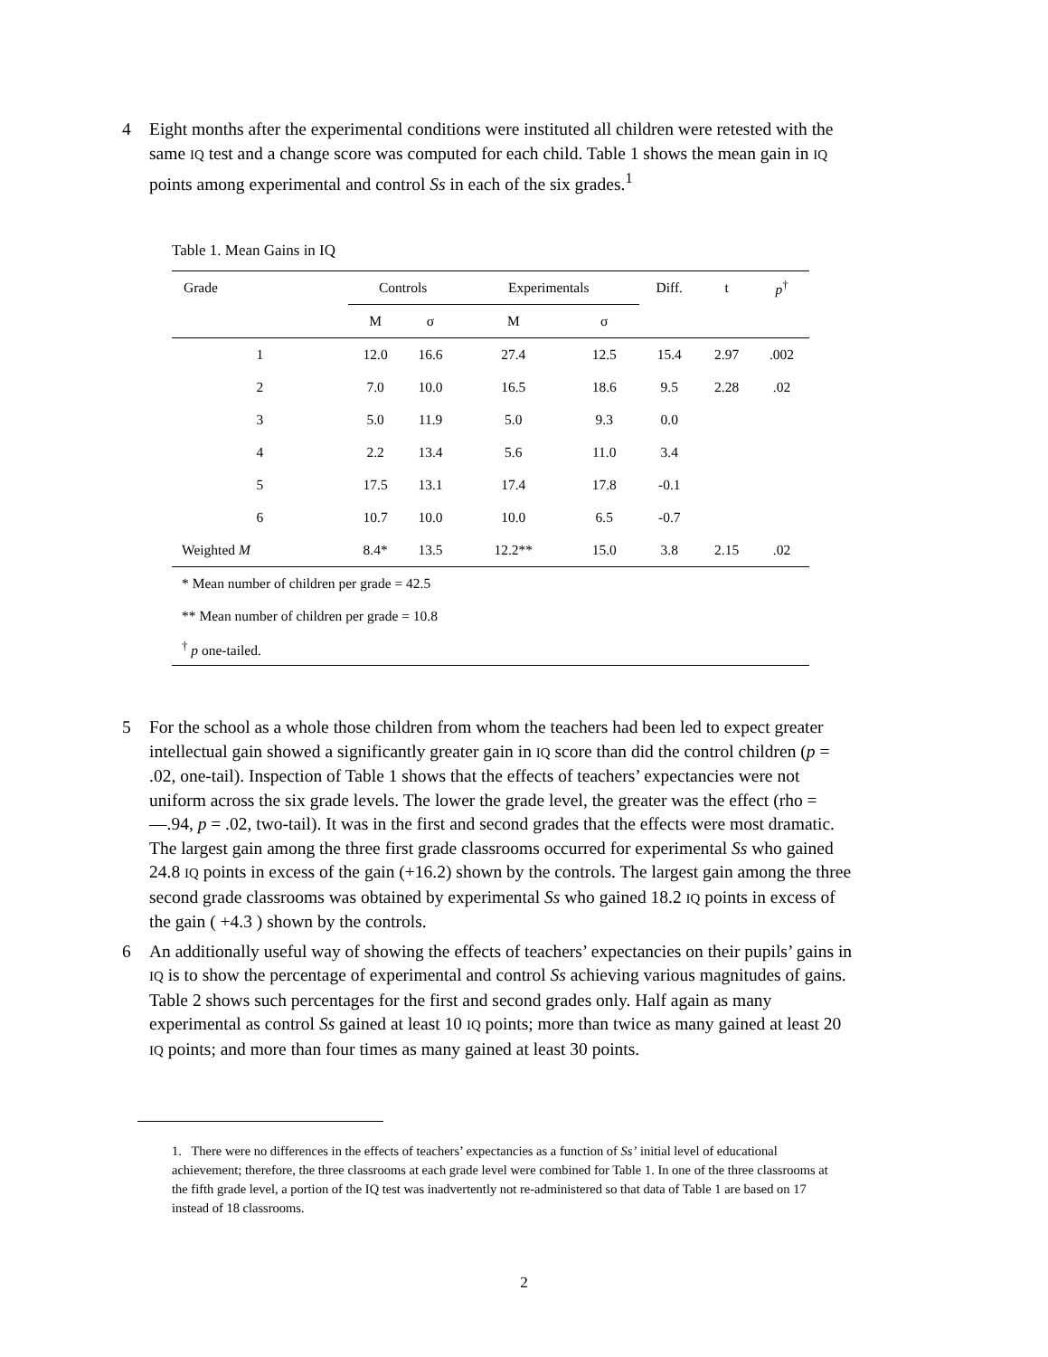4 Eight months after the experimental conditions were instituted all children were retested with the same IQ test and a change score was computed for each child. Table 1 shows the mean gain in IQ points among experimental and control Ss in each of the six grades.<sup>1</sup>
Table 1. Mean Gains in IQ
| Grade | Controls | | | Experimentals | | Diff. | t | p<sup>†</sup> |
| --- | --- | --- | --- | --- | --- | --- | --- | --- |
| | M | σ | | M | σ | | | |
| 1 | 12.0 | 16.6 | | 27.4 | 12.5 | 15.4 | 2.97 | .002 |
| 2 | 7.0 | 10.0 | | 16.5 | 18.6 | 9.5 | 2.28 | .02 |
| 3 | 5.0 | 11.9 | | 5.0 | 9.3 | 0.0 | | |
| 4 | 2.2 | 13.4 | | 5.6 | 11.0 | 3.4 | | |
| 5 | 17.5 | 13.1 | | 17.4 | 17.8 | -0.1 | | |
| 6 | 10.7 | 10.0 | | 10.0 | 6.5 | -0.7 | | |
| Weighted M | 8.4* | 13.5 | | 12.2** | 15.0 | 3.8 | 2.15 | .02 |
| * Mean number of children per grade = 42.5 | | | | | | | | |
| ** Mean number of children per grade = 10.8 | | | | | | | | |
| <sup>†</sup> p one-tailed. | | | | | | | | |
5 For the school as a whole those children from whom the teachers had been led to expect greater intellectual gain showed a significantly greater gain in IQ score than did the control children (p = .02, one-tail). Inspection of Table 1 shows that the effects of teachers’ expectancies were not uniform across the six grade levels. The lower the grade level, the greater was the effect (rho = —.94, p = .02, two-tail). It was in the first and second grades that the effects were most dramatic. The largest gain among the three first grade classrooms occurred for experimental Ss who gained 24.8 IQ points in excess of the gain (+16.2) shown by the controls. The largest gain among the three second grade classrooms was obtained by experimental Ss who gained 18.2 IQ points in excess of the gain ( +4.3 ) shown by the controls.
6 An additionally useful way of showing the effects of teachers’ expectancies on their pupils’ gains in IQ is to show the percentage of experimental and control Ss achieving various magnitudes of gains. Table 2 shows such percentages for the first and second grades only. Half again as many experimental as control Ss gained at least 10 IQ points; more than twice as many gained at least 20 IQ points; and more than four times as many gained at least 30 points.
1. There were no differences in the effects of teachers’ expectancies as a function of Ss’ initial level of educational achievement; therefore, the three classrooms at each grade level were combined for Table 1. In one of the three classrooms at the fifth grade level, a portion of the IQ test was inadvertently not re-administered so that data of Table 1 are based on 17 instead of 18 classrooms.
2